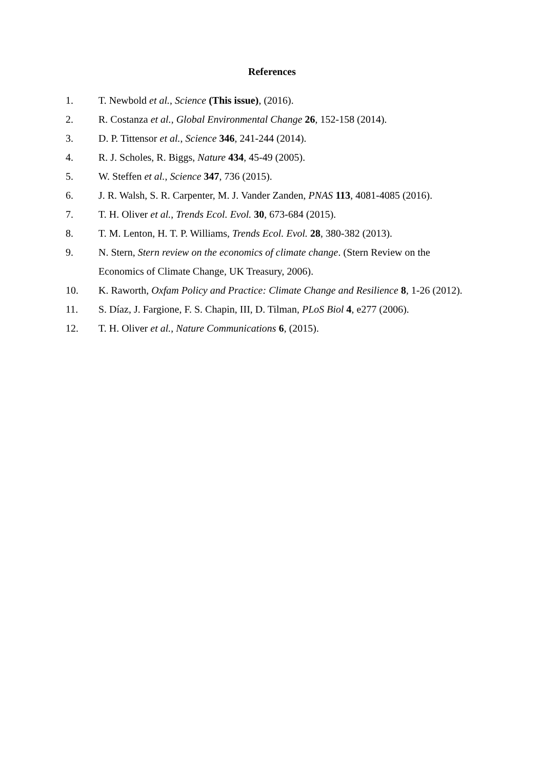References
1. T. Newbold et al., Science (This issue), (2016).
2. R. Costanza et al., Global Environmental Change 26, 152-158 (2014).
3. D. P. Tittensor et al., Science 346, 241-244 (2014).
4. R. J. Scholes, R. Biggs, Nature 434, 45-49 (2005).
5. W. Steffen et al., Science 347, 736 (2015).
6. J. R. Walsh, S. R. Carpenter, M. J. Vander Zanden, PNAS 113, 4081-4085 (2016).
7. T. H. Oliver et al., Trends Ecol. Evol. 30, 673-684 (2015).
8. T. M. Lenton, H. T. P. Williams, Trends Ecol. Evol. 28, 380-382 (2013).
9. N. Stern, Stern review on the economics of climate change. (Stern Review on the Economics of Climate Change, UK Treasury, 2006).
10. K. Raworth, Oxfam Policy and Practice: Climate Change and Resilience 8, 1-26 (2012).
11. S. Díaz, J. Fargione, F. S. Chapin, III, D. Tilman, PLoS Biol 4, e277 (2006).
12. T. H. Oliver et al., Nature Communications 6, (2015).